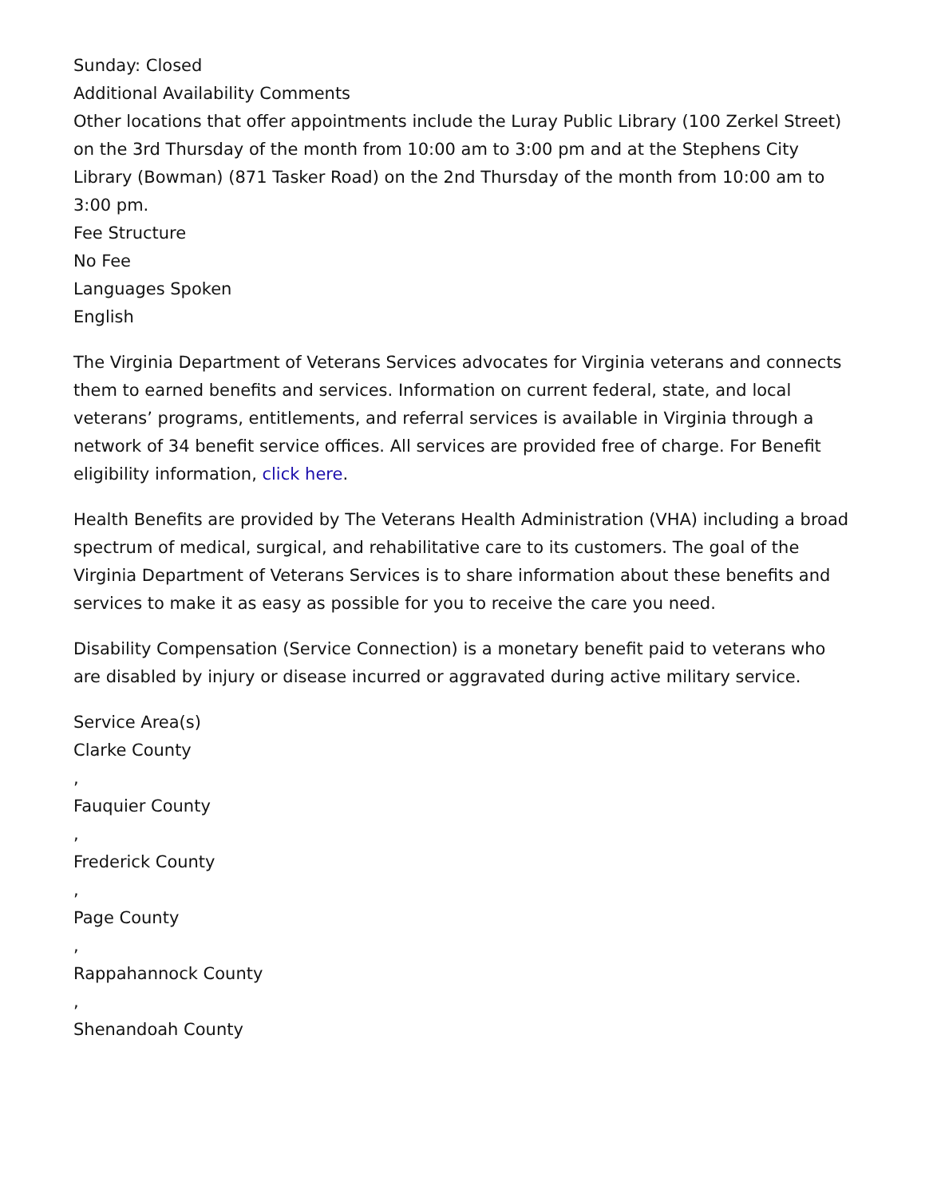Sunday: Closed
Additional Availability Comments
Other locations that offer appointments include the Luray Public Library (100 Zerkel Street) on the 3rd Thursday of the month from 10:00 am to 3:00 pm and at the Stephens City Library (Bowman) (871 Tasker Road) on the 2nd Thursday of the month from 10:00 am to 3:00 pm.
Fee Structure
No Fee
Languages Spoken
English
The Virginia Department of Veterans Services advocates for Virginia veterans and connects them to earned benefits and services. Information on current federal, state, and local veterans’ programs, entitlements, and referral services is available in Virginia through a network of 34 benefit service offices. All services are provided free of charge. For Benefit eligibility information, click here.
Health Benefits are provided by The Veterans Health Administration (VHA) including a broad spectrum of medical, surgical, and rehabilitative care to its customers. The goal of the Virginia Department of Veterans Services is to share information about these benefits and services to make it as easy as possible for you to receive the care you need.
Disability Compensation (Service Connection) is a monetary benefit paid to veterans who are disabled by injury or disease incurred or aggravated during active military service.
Service Area(s)
Clarke County
,
Fauquier County
,
Frederick County
,
Page County
,
Rappahannock County
,
Shenandoah County